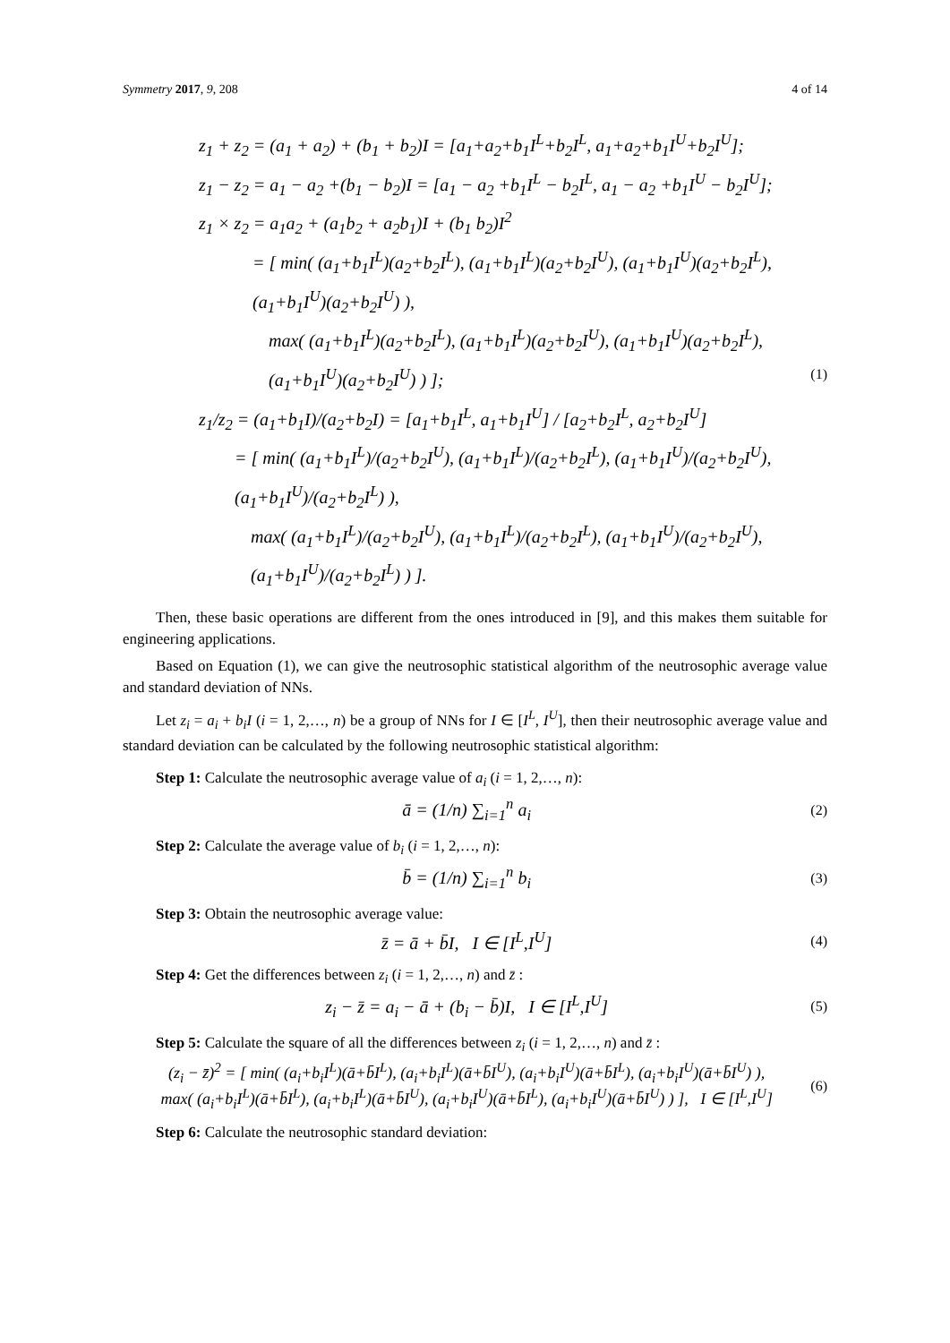Symmetry 2017, 9, 208 4 of 14
z<sub>1</sub> + z<sub>2</sub> = (a<sub>1</sub> + a<sub>2</sub>) + (b<sub>1</sub> + b<sub>2</sub>)I = [a<sub>1</sub>+a<sub>2</sub>+b<sub>1</sub>I<sup>L</sup>+b<sub>2</sub>I<sup>L</sup>, a<sub>1</sub>+a<sub>2</sub>+b<sub>1</sub>I<sup>U</sup>+b<sub>2</sub>I<sup>U</sup>];
z<sub>1</sub> − z<sub>2</sub> = a<sub>1</sub> − a<sub>2</sub> +(b<sub>1</sub> − b<sub>2</sub>)I = [a<sub>1</sub> − a<sub>2</sub> +b<sub>1</sub>I<sup>L</sup> − b<sub>2</sub>I<sup>L</sup>, a<sub>1</sub> − a<sub>2</sub> +b<sub>1</sub>I<sup>U</sup> − b<sub>2</sub>I<sup>U</sup>];
z<sub>1</sub> × z<sub>2</sub> = a<sub>1</sub>a<sub>2</sub> + (a<sub>1</sub>b<sub>2</sub> + a<sub>2</sub>b<sub>1</sub>)I + (b<sub>1</sub> b<sub>2</sub>)I<sup>2</sup>
= [ min( (a<sub>1</sub>+b<sub>1</sub>I<sup>L</sup>)(a<sub>2</sub>+b<sub>2</sub>I<sup>L</sup>), (a<sub>1</sub>+b<sub>1</sub>I<sup>L</sup>)(a<sub>2</sub>+b<sub>2</sub>I<sup>U</sup>), (a<sub>1</sub>+b<sub>1</sub>I<sup>U</sup>)(a<sub>2</sub>+b<sub>2</sub>I<sup>L</sup>), (a<sub>1</sub>+b<sub>1</sub>I<sup>U</sup>)(a<sub>2</sub>+b<sub>2</sub>I<sup>U</sup>) ),
max( (a<sub>1</sub>+b<sub>1</sub>I<sup>L</sup>)(a<sub>2</sub>+b<sub>2</sub>I<sup>L</sup>), (a<sub>1</sub>+b<sub>1</sub>I<sup>L</sup>)(a<sub>2</sub>+b<sub>2</sub>I<sup>U</sup>), (a<sub>1</sub>+b<sub>1</sub>I<sup>U</sup>)(a<sub>2</sub>+b<sub>2</sub>I<sup>L</sup>), (a<sub>1</sub>+b<sub>1</sub>I<sup>U</sup>)(a<sub>2</sub>+b<sub>2</sub>I<sup>U</sup>) ) ]; (1)
z<sub>1</sub>/z<sub>2</sub> = (a<sub>1</sub>+b<sub>1</sub>I)/(a<sub>2</sub>+b<sub>2</sub>I) = [a<sub>1</sub>+b<sub>1</sub>I<sup>L</sup>, a<sub>1</sub>+b<sub>1</sub>I<sup>U</sup>] / [a<sub>2</sub>+b<sub>2</sub>I<sup>L</sup>, a<sub>2</sub>+b<sub>2</sub>I<sup>U</sup>]
= [ min( (a<sub>1</sub>+b<sub>1</sub>I<sup>L</sup>)/(a<sub>2</sub>+b<sub>2</sub>I<sup>U</sup>), (a<sub>1</sub>+b<sub>1</sub>I<sup>L</sup>)/(a<sub>2</sub>+b<sub>2</sub>I<sup>L</sup>), (a<sub>1</sub>+b<sub>1</sub>I<sup>U</sup>)/(a<sub>2</sub>+b<sub>2</sub>I<sup>U</sup>), (a<sub>1</sub>+b<sub>1</sub>I<sup>U</sup>)/(a<sub>2</sub>+b<sub>2</sub>I<sup>L</sup>) ),
max( (a<sub>1</sub>+b<sub>1</sub>I<sup>L</sup>)/(a<sub>2</sub>+b<sub>2</sub>I<sup>U</sup>), (a<sub>1</sub>+b<sub>1</sub>I<sup>L</sup>)/(a<sub>2</sub>+b<sub>2</sub>I<sup>L</sup>), (a<sub>1</sub>+b<sub>1</sub>I<sup>U</sup>)/(a<sub>2</sub>+b<sub>2</sub>I<sup>U</sup>), (a<sub>1</sub>+b<sub>1</sub>I<sup>U</sup>)/(a<sub>2</sub>+b<sub>2</sub>I<sup>L</sup>) ) ].
Then, these basic operations are different from the ones introduced in [9], and this makes them suitable for engineering applications.
Based on Equation (1), we can give the neutrosophic statistical algorithm of the neutrosophic average value and standard deviation of NNs.
Let z<sub>i</sub> = a<sub>i</sub> + b<sub>i</sub>I (i = 1, 2,…, n) be a group of NNs for I ∈ [I<sup>L</sup>, I<sup>U</sup>], then their neutrosophic average value and standard deviation can be calculated by the following neutrosophic statistical algorithm:
Step 1: Calculate the neutrosophic average value of a<sub>i</sub> (i = 1, 2,…, n):
ā = (1/n) ∑<sub>i=1</sub><sup>n</sup> a<sub>i</sub> (2)
Step 2: Calculate the average value of b<sub>i</sub> (i = 1, 2,…, n):
b̄ = (1/n) ∑<sub>i=1</sub><sup>n</sup> b<sub>i</sub> (3)
Step 3: Obtain the neutrosophic average value:
z̄ = ā + b̄I, I ∈ [I<sup>L</sup>,I<sup>U</sup>] (4)
Step 4: Get the differences between z<sub>i</sub> (i = 1, 2,…, n) and z̄ :
z<sub>i</sub> − z̄ = a<sub>i</sub> − ā + (b<sub>i</sub> − b̄)I, I ∈ [I<sup>L</sup>,I<sup>U</sup>] (5)
Step 5: Calculate the square of all the differences between z<sub>i</sub> (i = 1, 2,…, n) and z̄ :
(z<sub>i</sub> − z̄)<sup>2</sup> = [ min( (a<sub>i</sub>+b<sub>i</sub>I<sup>L</sup>)(ā+b̄I<sup>L</sup>), (a<sub>i</sub>+b<sub>i</sub>I<sup>L</sup>)(ā+b̄I<sup>U</sup>), (a<sub>i</sub>+b<sub>i</sub>I<sup>U</sup>)(ā+b̄I<sup>L</sup>), (a<sub>i</sub>+b<sub>i</sub>I<sup>U</sup>)(ā+b̄I<sup>U</sup>) ),
max( (a<sub>i</sub>+b<sub>i</sub>I<sup>L</sup>)(ā+b̄I<sup>L</sup>), (a<sub>i</sub>+b<sub>i</sub>I<sup>L</sup>)(ā+b̄I<sup>U</sup>), (a<sub>i</sub>+b<sub>i</sub>I<sup>U</sup>)(ā+b̄I<sup>L</sup>), (a<sub>i</sub>+b<sub>i</sub>I<sup>U</sup>)(ā+b̄I<sup>U</sup>) ) ], I ∈ [I<sup>L</sup>,I<sup>U</sup>] (6)
Step 6: Calculate the neutrosophic standard deviation: